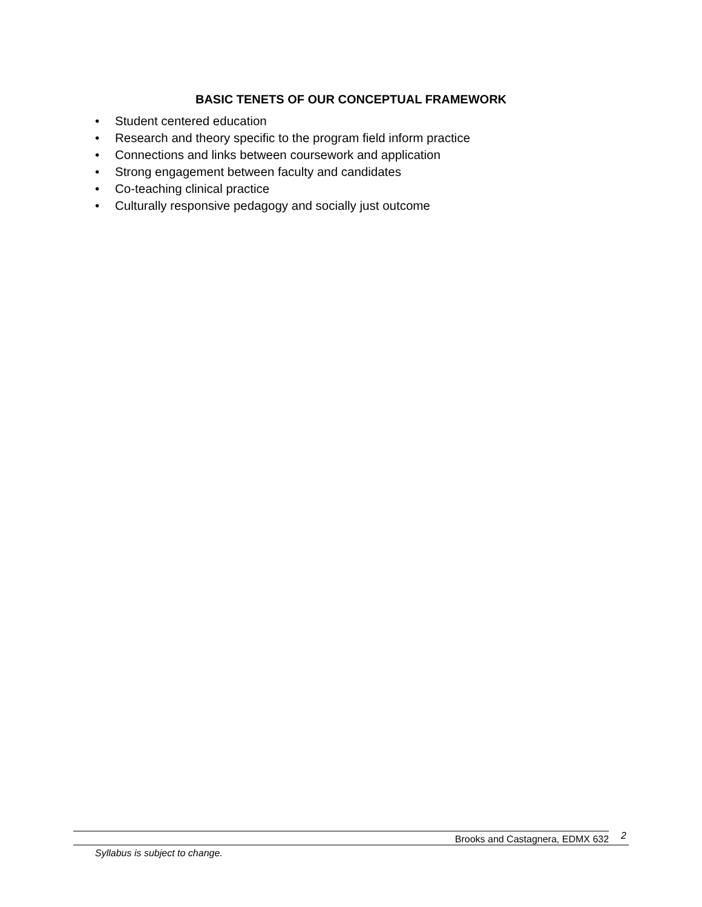BASIC TENETS OF OUR CONCEPTUAL FRAMEWORK
• Student centered education
• Research and theory specific to the program field inform practice
• Connections and links between coursework and application
• Strong engagement between faculty and candidates
• Co-teaching clinical practice
• Culturally responsive pedagogy and socially just outcome
Brooks and Castagnera, EDMX 632 2
Syllabus is subject to change.